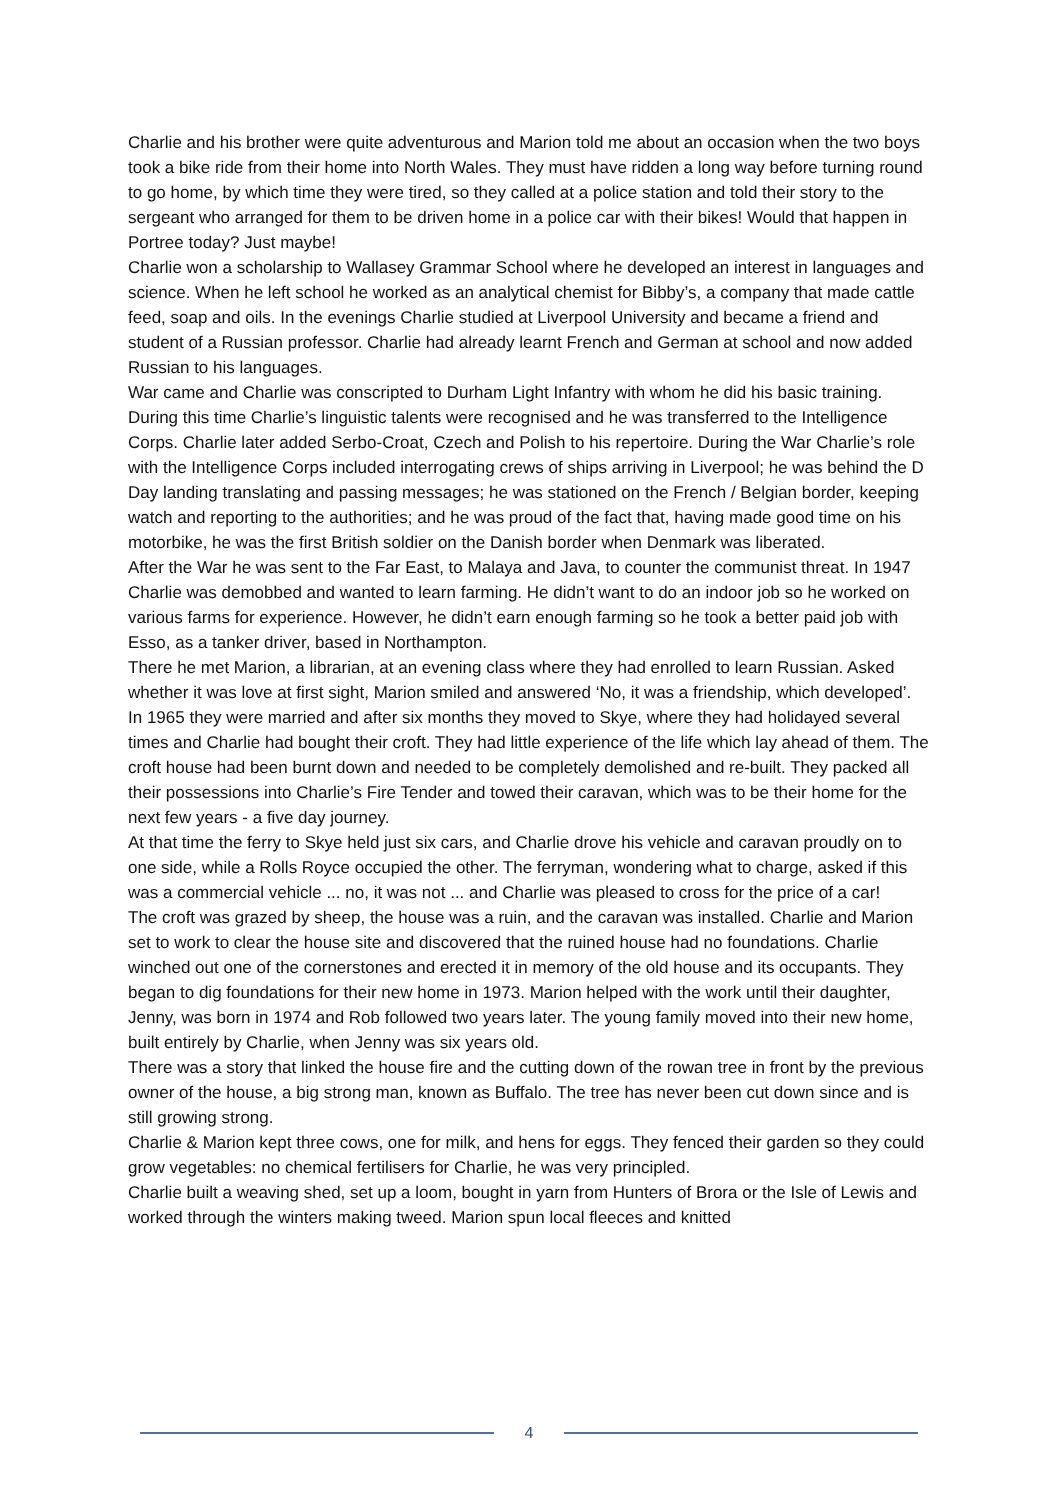Charlie and his brother were quite adventurous and Marion told me about an occasion when the two boys took a bike ride from their home into North Wales. They must have ridden a long way before turning round to go home, by which time they were tired, so they called at a police station and told their story to the sergeant who arranged for them to be driven home in a police car with their bikes! Would that happen in Portree today? Just maybe!
Charlie won a scholarship to Wallasey Grammar School where he developed an interest in languages and science. When he left school he worked as an analytical chemist for Bibby’s, a company that made cattle feed, soap and oils. In the evenings Charlie studied at Liverpool University and became a friend and student of a Russian professor. Charlie had already learnt French and German at school and now added Russian to his languages.
War came and Charlie was conscripted to Durham Light Infantry with whom he did his basic training. During this time Charlie’s linguistic talents were recognised and he was transferred to the Intelligence Corps. Charlie later added Serbo-Croat, Czech and Polish to his repertoire. During the War Charlie’s role with the Intelligence Corps included interrogating crews of ships arriving in Liverpool; he was behind the D Day landing translating and passing messages; he was stationed on the French / Belgian border, keeping watch and reporting to the authorities; and he was proud of the fact that, having made good time on his motorbike, he was the first British soldier on the Danish border when Denmark was liberated.
After the War he was sent to the Far East, to Malaya and Java, to counter the communist threat. In 1947 Charlie was demobbed and wanted to learn farming. He didn’t want to do an indoor job so he worked on various farms for experience. However, he didn’t earn enough farming so he took a better paid job with Esso, as a tanker driver, based in Northampton.
There he met Marion, a librarian, at an evening class where they had enrolled to learn Russian. Asked whether it was love at first sight, Marion smiled and answered ‘No, it was a friendship, which developed’.
In 1965 they were married and after six months they moved to Skye, where they had holidayed several times and Charlie had bought their croft. They had little experience of the life which lay ahead of them. The croft house had been burnt down and needed to be completely demolished and re-built. They packed all their possessions into Charlie’s Fire Tender and towed their caravan, which was to be their home for the next few years - a five day journey.
At that time the ferry to Skye held just six cars, and Charlie drove his vehicle and caravan proudly on to one side, while a Rolls Royce occupied the other. The ferryman, wondering what to charge, asked if this was a commercial vehicle ... no, it was not ... and Charlie was pleased to cross for the price of a car!
The croft was grazed by sheep, the house was a ruin, and the caravan was installed. Charlie and Marion set to work to clear the house site and discovered that the ruined house had no foundations. Charlie winched out one of the cornerstones and erected it in memory of the old house and its occupants. They began to dig foundations for their new home in 1973. Marion helped with the work until their daughter, Jenny, was born in 1974 and Rob followed two years later. The young family moved into their new home, built entirely by Charlie, when Jenny was six years old.
There was a story that linked the house fire and the cutting down of the rowan tree in front by the previous owner of the house, a big strong man, known as Buffalo. The tree has never been cut down since and is still growing strong.
Charlie & Marion kept three cows, one for milk, and hens for eggs. They fenced their garden so they could grow vegetables: no chemical fertilisers for Charlie, he was very principled.
Charlie built a weaving shed, set up a loom, bought in yarn from Hunters of Brora or the Isle of Lewis and worked through the winters making tweed. Marion spun local fleeces and knitted
4